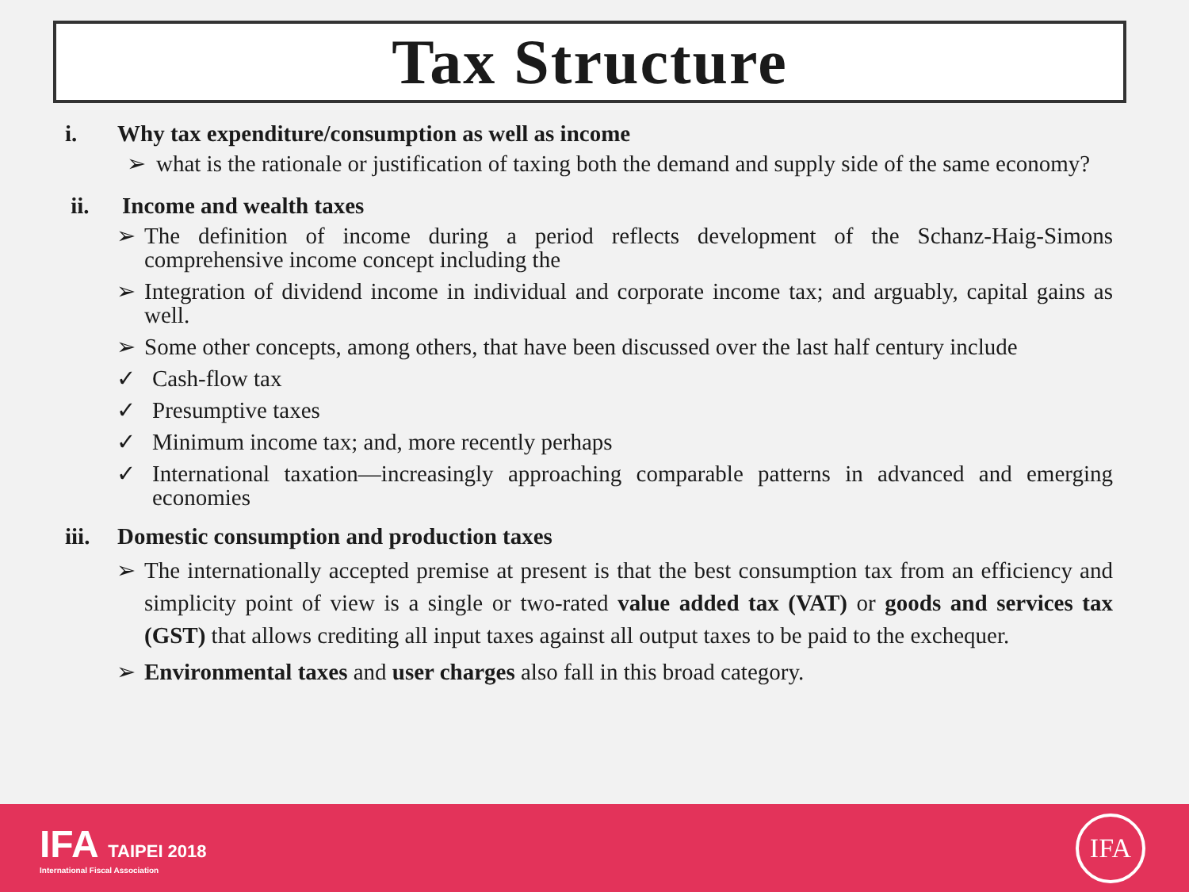Tax Structure
i. Why tax expenditure/consumption as well as income
➢ what is the rationale or justification of taxing both the demand and supply side of the same economy?
ii. Income and wealth taxes
➢ The definition of income during a period reflects development of the Schanz-Haig-Simons comprehensive income concept including the
➢ Integration of dividend income in individual and corporate income tax; and arguably, capital gains as well.
➢ Some other concepts, among others, that have been discussed over the last half century include
✓ Cash-flow tax
✓ Presumptive taxes
✓ Minimum income tax; and, more recently perhaps
✓ International taxation—increasingly approaching comparable patterns in advanced and emerging economies
iii. Domestic consumption and production taxes
➢ The internationally accepted premise at present is that the best consumption tax from an efficiency and simplicity point of view is a single or two-rated value added tax (VAT) or goods and services tax (GST) that allows crediting all input taxes against all output taxes to be paid to the exchequer.
➢ Environmental taxes and user charges also fall in this broad category.
IFA TAIPEI 2018
International Fiscal Association
IFA